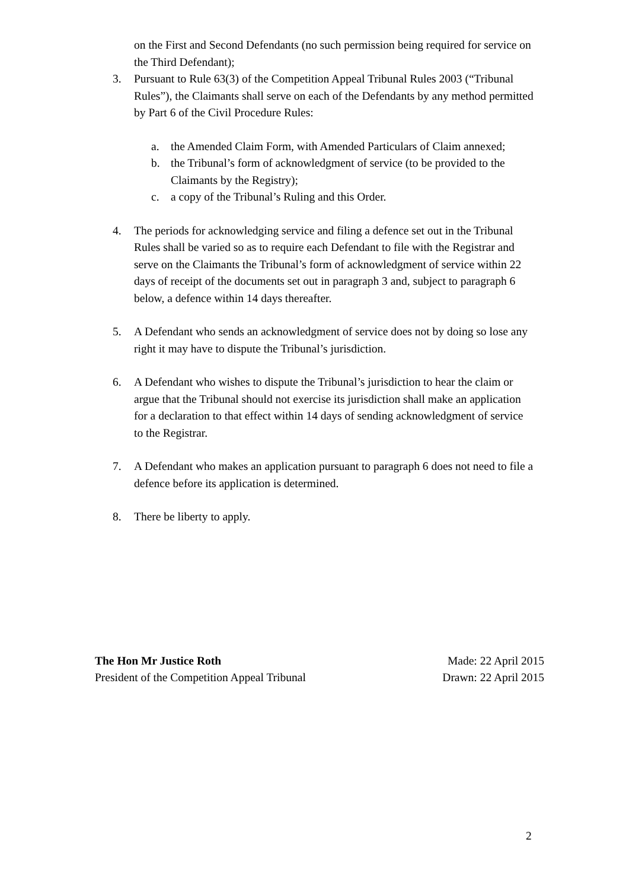on the First and Second Defendants (no such permission being required for service on the Third Defendant);
3. Pursuant to Rule 63(3) of the Competition Appeal Tribunal Rules 2003 (“Tribunal Rules”), the Claimants shall serve on each of the Defendants by any method permitted by Part 6 of the Civil Procedure Rules:
a. the Amended Claim Form, with Amended Particulars of Claim annexed;
b. the Tribunal’s form of acknowledgment of service (to be provided to the Claimants by the Registry);
c. a copy of the Tribunal’s Ruling and this Order.
4. The periods for acknowledging service and filing a defence set out in the Tribunal Rules shall be varied so as to require each Defendant to file with the Registrar and serve on the Claimants the Tribunal’s form of acknowledgment of service within 22 days of receipt of the documents set out in paragraph 3 and, subject to paragraph 6 below, a defence within 14 days thereafter.
5. A Defendant who sends an acknowledgment of service does not by doing so lose any right it may have to dispute the Tribunal’s jurisdiction.
6. A Defendant who wishes to dispute the Tribunal’s jurisdiction to hear the claim or argue that the Tribunal should not exercise its jurisdiction shall make an application for a declaration to that effect within 14 days of sending acknowledgment of service to the Registrar.
7. A Defendant who makes an application pursuant to paragraph 6 does not need to file a defence before its application is determined.
8. There be liberty to apply.
The Hon Mr Justice Roth
President of the Competition Appeal Tribunal
Made: 22 April 2015
Drawn: 22 April 2015
2